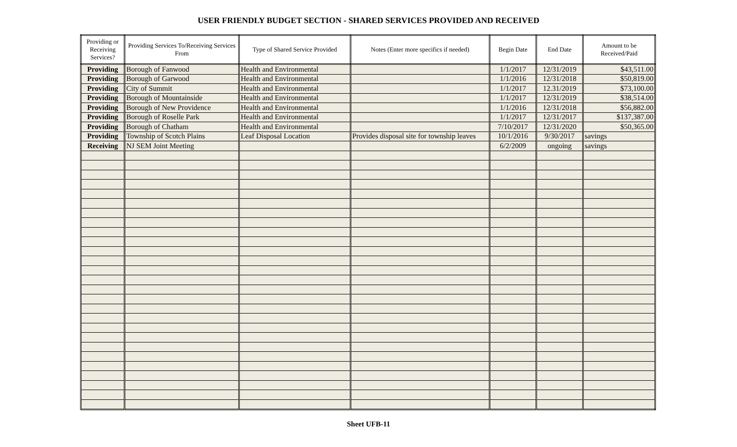USER FRIENDLY BUDGET SECTION - SHARED SERVICES PROVIDED AND RECEIVED
| Providing or Receiving Services? | Providing Services To/Receiving Services From | Type of Shared Service Provided | Notes (Enter more specifics if needed) | Begin Date | End Date | Amount to be Received/Paid |
| --- | --- | --- | --- | --- | --- | --- |
| Providing | Borough of Fanwood | Health and Environmental | | 1/1/2017 | 12/31/2019 | $43,511.00 |
| Providing | Borough of Garwood | Health and Environmental | | 1/1/2016 | 12/31/2018 | $50,819.00 |
| Providing | City of Summit | Health and Environmental | | 1/1/2017 | 12.31/2019 | $73,100.00 |
| Providing | Borough of Mountainside | Health and Environmental | | 1/1/2017 | 12/31/2019 | $38,514.00 |
| Providing | Borough of New Providence | Health and Environmental | | 1/1/2016 | 12/31/2018 | $56,882.00 |
| Providing | Borough of Roselle Park | Health and Environmental | | 1/1/2017 | 12/31/2017 | $137,387.00 |
| Providing | Borough of Chatham | Health and Environmental | | 7/10/2017 | 12/31/2020 | $50,365.00 |
| Providing | Township of Scotch Plains | Leaf Disposal Location | Provides disposal site for township leaves | 10/1/2016 | 9/30/2017 | savings |
| Receiving | NJ SEM Joint Meeting | | | 6/2/2009 | ongoing | savings |
Sheet UFB-11